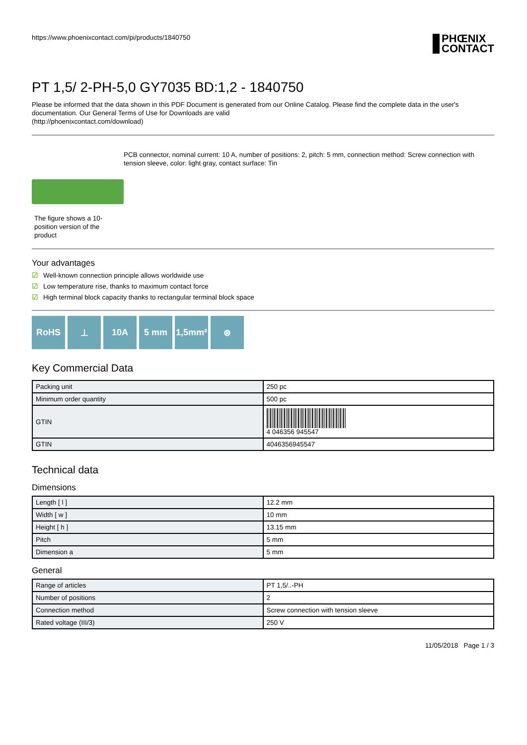https://www.phoenixcontact.com/pi/products/1840750
PHŒNIX
CONTACT
PT 1,5/ 2-PH-5,0 GY7035 BD:1,2 - 1840750
Please be informed that the data shown in this PDF Document is generated from our Online Catalog. Please find the complete data in the user's documentation. Our General Terms of Use for Downloads are valid
(http://phoenixcontact.com/download)
The figure shows a 10-position version of the product
PCB connector, nominal current: 10 A, number of positions: 2, pitch: 5 mm, connection method: Screw connection with tension sleeve, color: light gray, contact surface: Tin
Your advantages
☑ Well-known connection principle allows worldwide use
☑ Low temperature rise, thanks to maximum contact force
☑ High terminal block capacity thanks to rectangular terminal block space
RoHS ⊥ 10A 5 mm 1,5mm² ⊗
Key Commercial Data
| Packing unit | 250 pc |
| Minimum order quantity | 500 pc |
| GTIN | 4 046356 945547 |
| GTIN | 4046356945547 |
Technical data
Dimensions
| Length [ l ] | 12.2 mm |
| Width [ w ] | 10 mm |
| Height [ h ] | 13.15 mm |
| Pitch | 5 mm |
| Dimension a | 5 mm |
General
| Range of articles | PT 1,5/..-PH |
| Number of positions | 2 |
| Connection method | Screw connection with tension sleeve |
| Rated voltage (III/3) | 250 V |
11/05/2018 Page 1 / 3